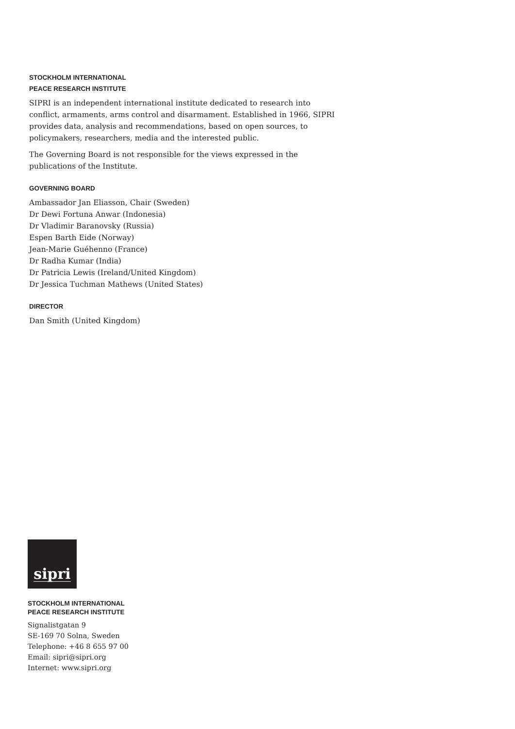STOCKHOLM INTERNATIONAL
PEACE RESEARCH INSTITUTE
SIPRI is an independent international institute dedicated to research into conflict, armaments, arms control and disarmament. Established in 1966, SIPRI provides data, analysis and recommendations, based on open sources, to policymakers, researchers, media and the interested public.
The Governing Board is not responsible for the views expressed in the publications of the Institute.
GOVERNING BOARD
Ambassador Jan Eliasson, Chair (Sweden)
Dr Dewi Fortuna Anwar (Indonesia)
Dr Vladimir Baranovsky (Russia)
Espen Barth Eide (Norway)
Jean-Marie Guéhenno (France)
Dr Radha Kumar (India)
Dr Patricia Lewis (Ireland/United Kingdom)
Dr Jessica Tuchman Mathews (United States)
DIRECTOR
Dan Smith (United Kingdom)
sipri
STOCKHOLM INTERNATIONAL
PEACE RESEARCH INSTITUTE
Signalistgatan 9
SE-169 70 Solna, Sweden
Telephone: +46 8 655 97 00
Email: sipri@sipri.org
Internet: www.sipri.org